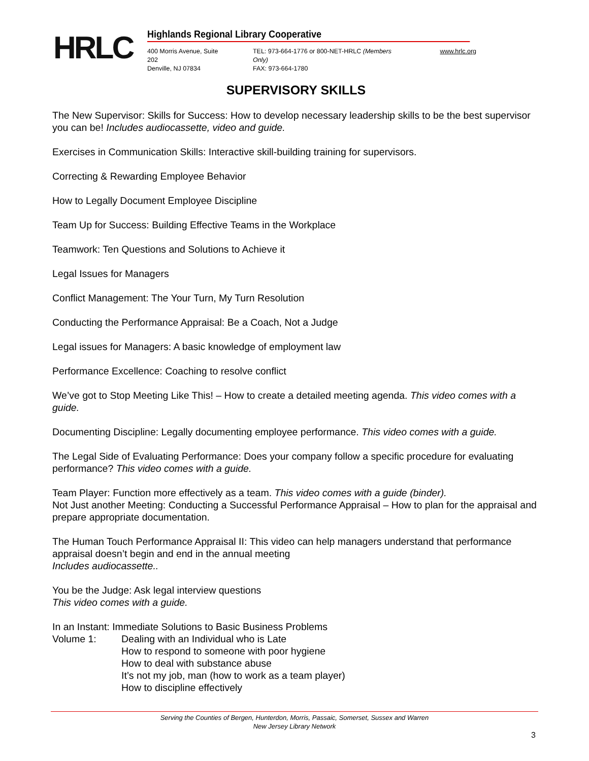HRLC
Highlands Regional Library Cooperative
400 Morris Avenue, Suite 202
Denville, NJ 07834
TEL: 973-664-1776 or 800-NET-HRLC (Members Only)
FAX: 973-664-1780
www.hrlc.org
SUPERVISORY SKILLS
The New Supervisor: Skills for Success: How to develop necessary leadership skills to be the best supervisor you can be! Includes audiocassette, video and guide.
Exercises in Communication Skills: Interactive skill-building training for supervisors.
Correcting & Rewarding Employee Behavior
How to Legally Document Employee Discipline
Team Up for Success: Building Effective Teams in the Workplace
Teamwork: Ten Questions and Solutions to Achieve it
Legal Issues for Managers
Conflict Management: The Your Turn, My Turn Resolution
Conducting the Performance Appraisal: Be a Coach, Not a Judge
Legal issues for Managers: A basic knowledge of employment law
Performance Excellence: Coaching to resolve conflict
We’ve got to Stop Meeting Like This! – How to create a detailed meeting agenda. This video comes with a guide.
Documenting Discipline: Legally documenting employee performance. This video comes with a guide.
The Legal Side of Evaluating Performance: Does your company follow a specific procedure for evaluating performance? This video comes with a guide.
Team Player: Function more effectively as a team. This video comes with a guide (binder).
Not Just another Meeting: Conducting a Successful Performance Appraisal – How to plan for the appraisal and prepare appropriate documentation.
The Human Touch Performance Appraisal II: This video can help managers understand that performance appraisal doesn’t begin and end in the annual meeting
Includes audiocassette..
You be the Judge: Ask legal interview questions
This video comes with a guide.
In an Instant: Immediate Solutions to Basic Business Problems
Volume 1: Dealing with an Individual who is Late
How to respond to someone with poor hygiene
How to deal with substance abuse
It’s not my job, man (how to work as a team player)
How to discipline effectively
Serving the Counties of Bergen, Hunterdon, Morris, Passaic, Somerset, Sussex and Warren
New Jersey Library Network
3